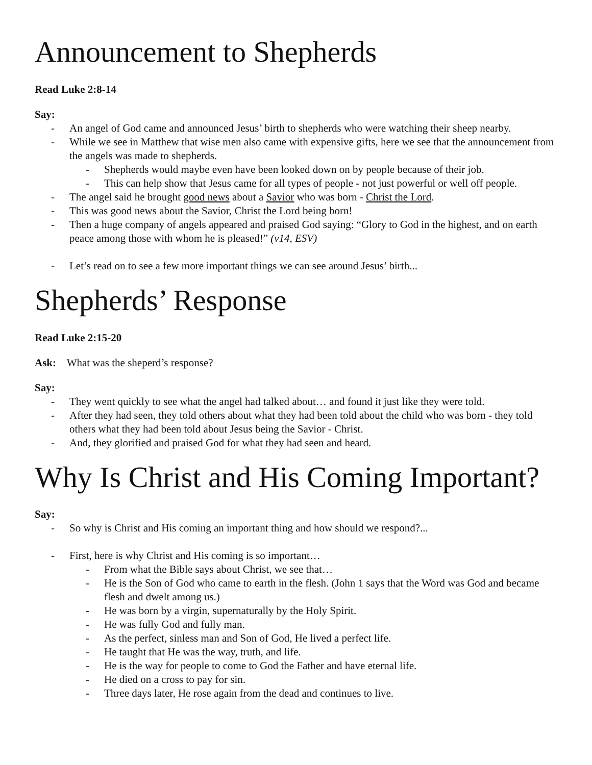Announcement to Shepherds
Read Luke 2:8-14
Say:
- An angel of God came and announced Jesus’ birth to shepherds who were watching their sheep nearby.
- While we see in Matthew that wise men also came with expensive gifts, here we see that the announcement from the angels was made to shepherds.
- Shepherds would maybe even have been looked down on by people because of their job.
- This can help show that Jesus came for all types of people - not just powerful or well off people.
- The angel said he brought good news about a Savior who was born - Christ the Lord.
- This was good news about the Savior, Christ the Lord being born!
- Then a huge company of angels appeared and praised God saying: “Glory to God in the highest, and on earth peace among those with whom he is pleased!” (v14, ESV)
- Let’s read on to see a few more important things we can see around Jesus’ birth...
Shepherds’ Response
Read Luke 2:15-20
Ask: What was the sheperd’s response?
Say:
- They went quickly to see what the angel had talked about… and found it just like they were told.
- After they had seen, they told others about what they had been told about the child who was born - they told others what they had been told about Jesus being the Savior - Christ.
- And, they glorified and praised God for what they had seen and heard.
Why Is Christ and His Coming Important?
Say:
- So why is Christ and His coming an important thing and how should we respond?...
- First, here is why Christ and His coming is so important…
- From what the Bible says about Christ, we see that…
- He is the Son of God who came to earth in the flesh. (John 1 says that the Word was God and became flesh and dwelt among us.)
- He was born by a virgin, supernaturally by the Holy Spirit.
- He was fully God and fully man.
- As the perfect, sinless man and Son of God, He lived a perfect life.
- He taught that He was the way, truth, and life.
- He is the way for people to come to God the Father and have eternal life.
- He died on a cross to pay for sin.
- Three days later, He rose again from the dead and continues to live.